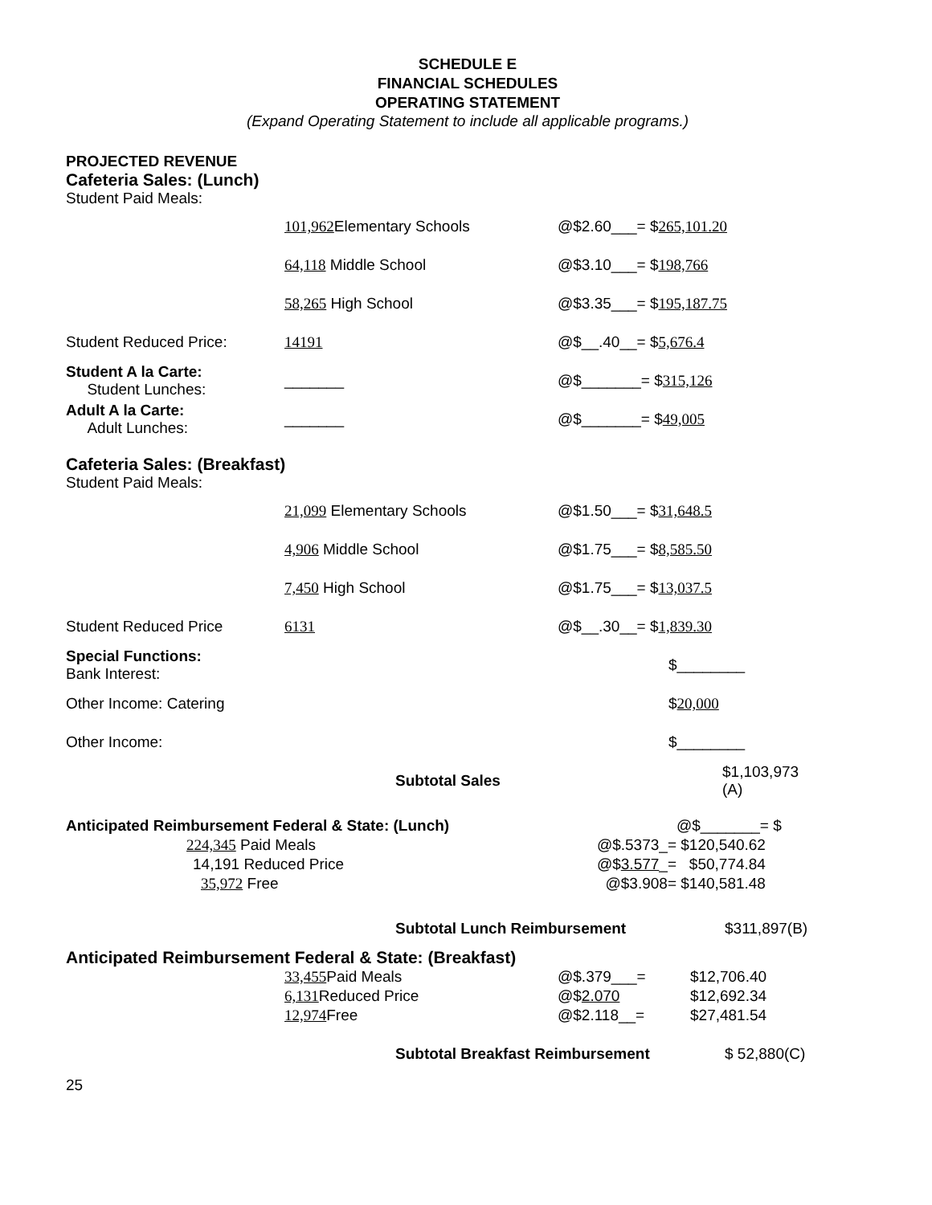SCHEDULE E
FINANCIAL SCHEDULES
OPERATING STATEMENT
(Expand Operating Statement to include all applicable programs.)
PROJECTED REVENUE
Cafeteria Sales: (Lunch)
Student Paid Meals:
| | 101,962 Elementary Schools | @$2.60___= $ 265,101.20 |
| | 64,118 Middle School | @$3.10___= $ 198,766 |
| | 58,265 High School | @$3.35___= $ 195,187.75 |
| Student Reduced Price: | 14191 | @$__.40__= $ 5,676.4 |
| Student A la Carte: Student Lunches: | _______ | @$_______= $ 315,126 |
| Adult A la Carte: Adult Lunches: | _______ | @$_______= $ 49,005 |
Cafeteria Sales: (Breakfast)
Student Paid Meals:
| | 21,099 Elementary Schools | @$1.50___= $ 31,648.5 |
| | 4,906 Middle School | @$1.75___= $ 8,585.50 |
| | 7,450 High School | @$1.75___= $ 13,037.5 |
| Student Reduced Price | 6131 | @$__.30__= $ 1,839.30 |
| Special Functions: Bank Interest: | | $________ |
| Other Income: Catering | | $ 20,000 |
| Other Income: | | $________ |
| | Subtotal Sales | $1,103,973 (A) |
| Anticipated Reimbursement Federal & State: (Lunch) | | @$_______= $ |
| 224,345 Paid Meals | @$.5373_= | $120,540.62 |
| 14,191 Reduced Price | @$ 3.577 _= | $50,774.84 |
| 35,972 Free | @$3.908= | $140,581.48 |
| | Subtotal Lunch Reimbursement | $311,897(B) |
Anticipated Reimbursement Federal & State: (Breakfast)
| | 33,455 Paid Meals | @$.379___= | $12,706.40 |
| | 6,131 Reduced Price | @$ 2.070 | $12,692.34 |
| | 12,974 Free | @$2.118__= | $27,481.54 |
| | Subtotal Breakfast Reimbursement | $ 52,880(C) |
25